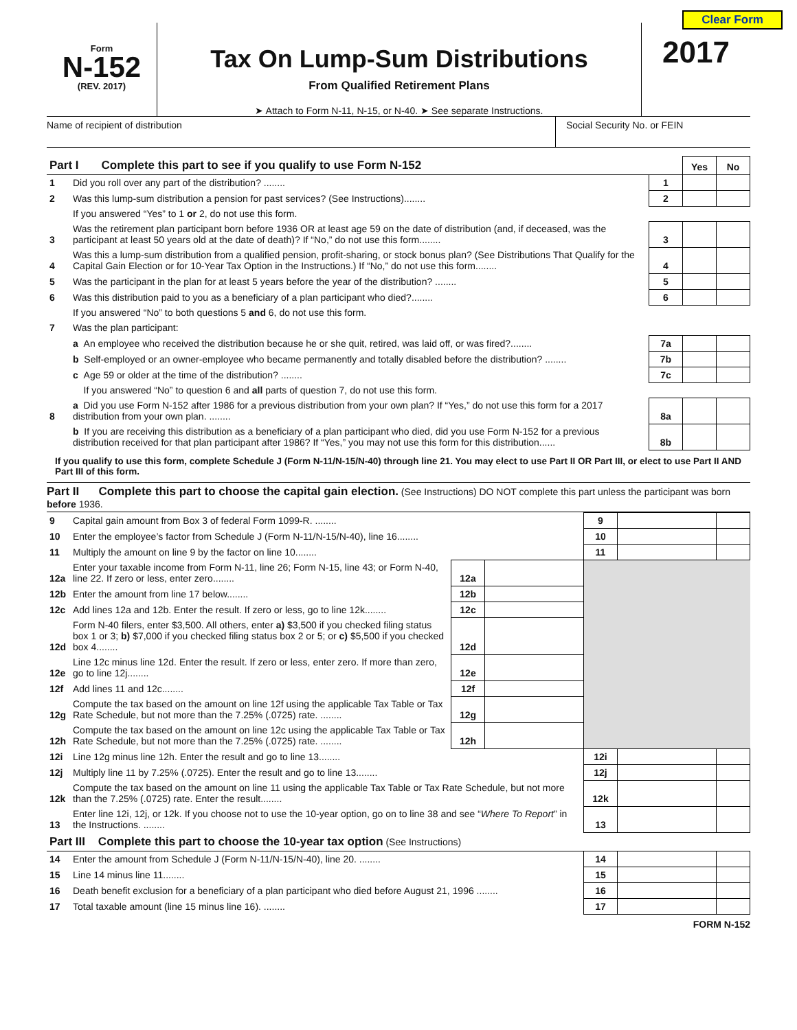Clear Form
Form
N-152
(REV. 2017)
Tax On Lump-Sum Distributions
From Qualified Retirement Plans
➤ Attach to Form N-11, N-15, or N-40. ➤ See separate Instructions.
2017
Name of recipient of distribution Social Security No. or FEIN
| Part I Complete this part to see if you qualify to use Form N-152 | | | Yes | No |
| 1 | Did you roll over any part of the distribution? ........ | 1 | | |
| 2 | Was this lump-sum distribution a pension for past services? (See Instructions)........ | 2 | | |
| | If you answered “Yes” to 1 or 2, do not use this form. | | | |
| 3 | Was the retirement plan participant born before 1936 OR at least age 59 on the date of distribution (and, if deceased, was the participant at least 50 years old at the date of death)? If “No,” do not use this form........ | 3 | | |
| 4 | Was this a lump-sum distribution from a qualified pension, profit-sharing, or stock bonus plan? (See Distributions That Qualify for the Capital Gain Election or for 10-Year Tax Option in the Instructions.) If “No,” do not use this form........ | 4 | | |
| 5 | Was the participant in the plan for at least 5 years before the year of the distribution? ........ | 5 | | |
| 6 | Was this distribution paid to you as a beneficiary of a plan participant who died?........ | 6 | | |
| | If you answered “No” to both questions 5 and 6, do not use this form. | | | |
| 7 | Was the plan participant: | | | |
| | a An employee who received the distribution because he or she quit, retired, was laid off, or was fired?........ | 7a | | |
| | b Self-employed or an owner-employee who became permanently and totally disabled before the distribution? ........ | 7b | | |
| | c Age 59 or older at the time of the distribution? ........ | 7c | | |
| | If you answered “No” to question 6 and all parts of question 7, do not use this form. | | | |
| 8 | a Did you use Form N-152 after 1986 for a previous distribution from your own plan? If “Yes,” do not use this form for a 2017 distribution from your own plan. ........ | 8a | | |
| | b If you are receiving this distribution as a beneficiary of a plan participant who died, did you use Form N-152 for a previous distribution received for that plan participant after 1986? If “Yes,” you may not use this form for this distribution...... | 8b | | |
If you qualify to use this form, complete Schedule J (Form N-11/N-15/N-40) through line 21. You may elect to use Part II OR Part III, or elect to use Part II AND Part III of this form.
Part II Complete this part to choose the capital gain election. (See Instructions) DO NOT complete this part unless the participant was born before 1936.
| 9 | Capital gain amount from Box 3 of federal Form 1099-R. ........ | | | 9 | | |
| 10 | Enter the employee’s factor from Schedule J (Form N-11/N-15/N-40), line 16........ | | | 10 | | |
| 11 | Multiply the amount on line 9 by the factor on line 10........ | | | 11 | | |
| 12a | Enter your taxable income from Form N-11, line 26; Form N-15, line 43; or Form N-40, line 22. If zero or less, enter zero........ | 12a | | | | |
| 12b | Enter the amount from line 17 below........ | 12b | | | | |
| 12c | Add lines 12a and 12b. Enter the result. If zero or less, go to line 12k........ | 12c | | | | |
| 12d | Form N-40 filers, enter $3,500. All others, enter a) $3,500 if you checked filing status box 1 or 3; b) $7,000 if you checked filing status box 2 or 5; or c) $5,500 if you checked box 4........ | 12d | | | | |
| 12e | Line 12c minus line 12d. Enter the result. If zero or less, enter zero. If more than zero, go to line 12j........ | 12e | | | | |
| 12f | Add lines 11 and 12c........ | 12f | | | | |
| 12g | Compute the tax based on the amount on line 12f using the applicable Tax Table or Tax Rate Schedule, but not more than the 7.25% (.0725) rate. ........ | 12g | | | | |
| 12h | Compute the tax based on the amount on line 12c using the applicable Tax Table or Tax Rate Schedule, but not more than the 7.25% (.0725) rate. ........ | 12h | | | | |
| 12i | Line 12g minus line 12h. Enter the result and go to line 13........ | | | 12i | | |
| 12j | Multiply line 11 by 7.25% (.0725). Enter the result and go to line 13........ | | | 12j | | |
| 12k | Compute the tax based on the amount on line 11 using the applicable Tax Table or Tax Rate Schedule, but not more than the 7.25% (.0725) rate. Enter the result........ | | | 12k | | |
| 13 | Enter line 12i, 12j, or 12k. If you choose not to use the 10-year option, go on to line 38 and see “ Where To Report ” in the Instructions. ........ | | | 13 | | |
| Part III Complete this part to choose the 10-year tax option (See Instructions) | | | | | | |
| 14 | Enter the amount from Schedule J (Form N-11/N-15/N-40), line 20. ........ | | | 14 | | |
| 15 | Line 14 minus line 11........ | | | 15 | | |
| 16 | Death benefit exclusion for a beneficiary of a plan participant who died before August 21, 1996 ........ | | | 16 | | |
| 17 | Total taxable amount (line 15 minus line 16). ........ | | | 17 | | |
FORM N-152